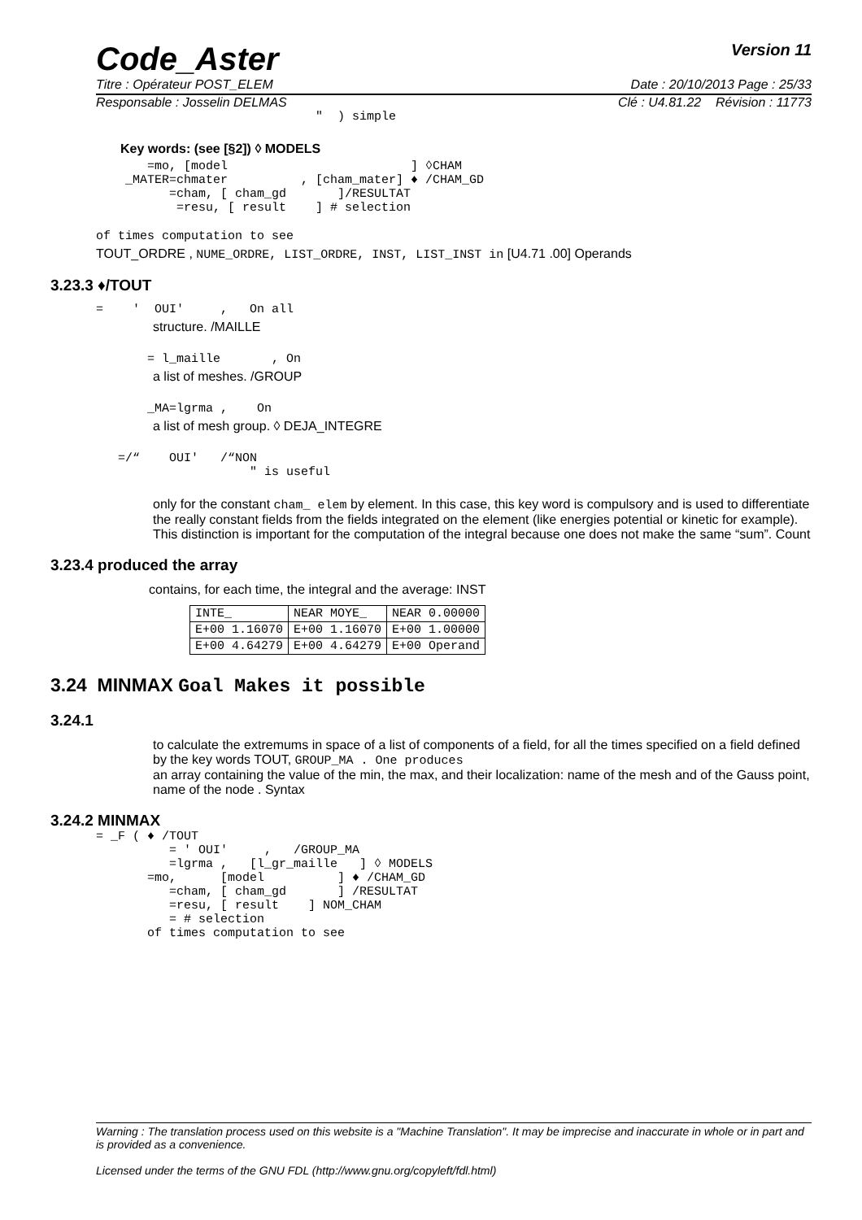Code_Aster
Version 11
Titre : Opérateur POST_ELEM Date : 20/10/2013 Page : 25/33
Responsable : Josselin DELMAS Clé : U4.81.22 Révision : 11773
″ ) simple
Key words: (see [§2]) ◊ MODELS
=mo, [model ] ◊CHAM _MATER=chmater , [cham_mater] ♦ /CHAM_GD =cham, [ cham_gd ]/RESULTAT =resu, [ result ] # selection
of times computation to see
TOUT_ORDRE , NUME_ORDRE, LIST_ORDRE, INST, LIST_INST in [U4.71 .00] Operands
3.23.3 ♦/TOUT
= ' OUI' , On all
structure. /MAILLE
= l_maille , On
a list of meshes. /GROUP
_MA=lgrma , On
a list of mesh group. ◊ DEJA_INTEGRE
=/“ OUI' /“NON ″ is useful
only for the constant cham_ elem by element. In this case, this key word is compulsory and is used to differentiate the really constant fields from the fields integrated on the element (like energies potential or kinetic for example). This distinction is important for the computation of the integral because one does not make the same “sum”. Count
3.23.4 produced the array
contains, for each time, the integral and the average: INST
| INTE_ | NEAR MOYE_ | NEAR 0.00000 |
| E+00 1.16070 | E+00 1.16070 | E+00 1.00000 |
| E+00 4.64279 | E+00 4.64279 | E+00 Operand |
3.24 MINMAX Goal Makes it possible
3.24.1
to calculate the extremums in space of a list of components of a field, for all the times specified on a field defined by the key words TOUT, GROUP_MA . One produces
an array containing the value of the min, the max, and their localization: name of the mesh and of the Gauss point, name of the node . Syntax
3.24.2 MINMAX
= _F ( ♦ /TOUT = ' OUI' , /GROUP_MA =lgrma , [l_gr_maille ] ◊ MODELS =mo, [model ] ♦ /CHAM_GD =cham, [ cham_gd ] /RESULTAT =resu, [ result ] NOM_CHAM = # selection of times computation to see
Warning : The translation process used on this website is a "Machine Translation". It may be imprecise and inaccurate in whole or in part and is provided as a convenience.
Licensed under the terms of the GNU FDL (http://www.gnu.org/copyleft/fdl.html)